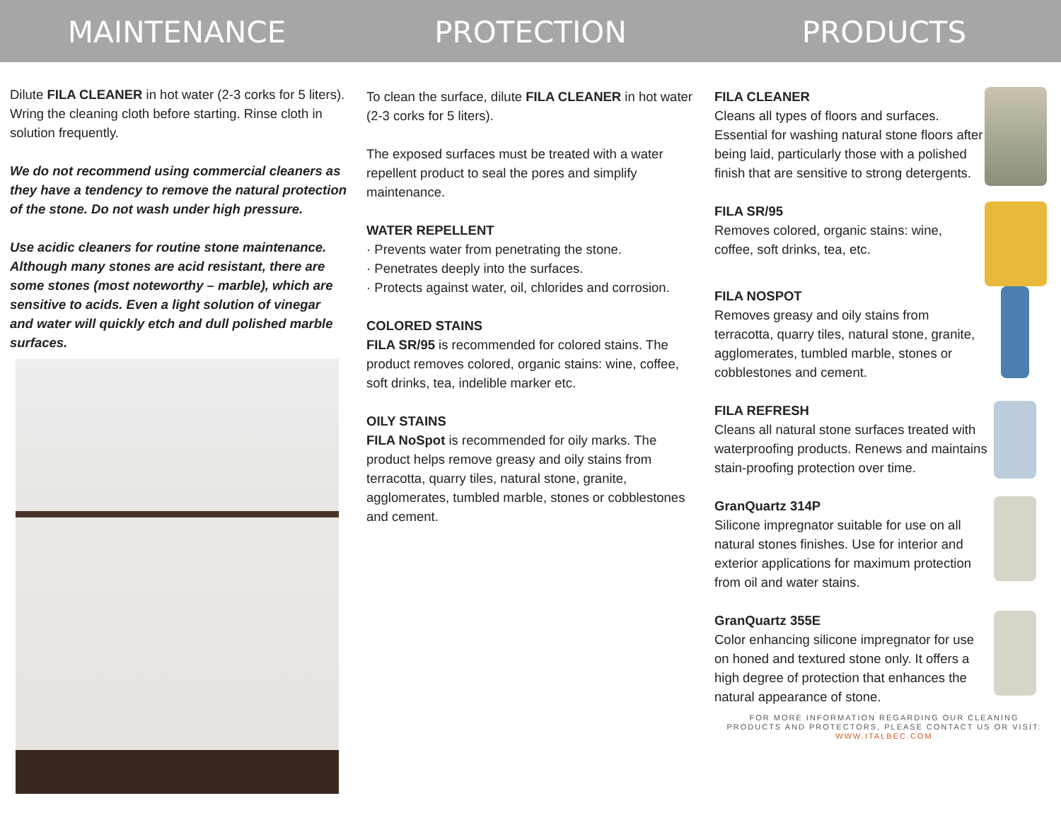MAINTENANCE PROTECTION PRODUCTS
Dilute FILA CLEANER in hot water (2-3 corks for 5 liters). Wring the cleaning cloth before starting. Rinse cloth in solution frequently.
We do not recommend using commercial cleaners as they have a tendency to remove the natural protection of the stone. Do not wash under high pressure.
Use acidic cleaners for routine stone maintenance. Although many stones are acid resistant, there are some stones (most noteworthy – marble), which are sensitive to acids. Even a light solution of vinegar and water will quickly etch and dull polished marble surfaces.
To clean the surface, dilute FILA CLEANER in hot water (2-3 corks for 5 liters).
The exposed surfaces must be treated with a water repellent product to seal the pores and simplify maintenance.
WATER REPELLENT
· Prevents water from penetrating the stone.
· Penetrates deeply into the surfaces.
· Protects against water, oil, chlorides and corrosion.
COLORED STAINS
FILA SR/95 is recommended for colored stains. The product removes colored, organic stains: wine, coffee, soft drinks, tea, indelible marker etc.
OILY STAINS
FILA NoSpot is recommended for oily marks. The product helps remove greasy and oily stains from terracotta, quarry tiles, natural stone, granite, agglomerates, tumbled marble, stones or cobblestones and cement.
FILA CLEANER
Cleans all types of floors and surfaces. Essential for washing natural stone floors after being laid, particularly those with a polished finish that are sensitive to strong detergents.
FILA SR/95
Removes colored, organic stains: wine, coffee, soft drinks, tea, etc.
FILA NOSPOT
Removes greasy and oily stains from terracotta, quarry tiles, natural stone, granite, agglomerates, tumbled marble, stones or cobblestones and cement.
FILA REFRESH
Cleans all natural stone surfaces treated with waterproofing products. Renews and maintains stain-proofing protection over time.
GranQuartz 314P
Silicone impregnator suitable for use on all natural stones finishes. Use for interior and exterior applications for maximum protection from oil and water stains.
GranQuartz 355E
Color enhancing silicone impregnator for use on honed and textured stone only. It offers a high degree of protection that enhances the natural appearance of stone.
FOR MORE INFORMATION REGARDING OUR CLEANING
PRODUCTS AND PROTECTORS, PLEASE CONTACT US OR VISIT:
WWW.ITALBEC.COM